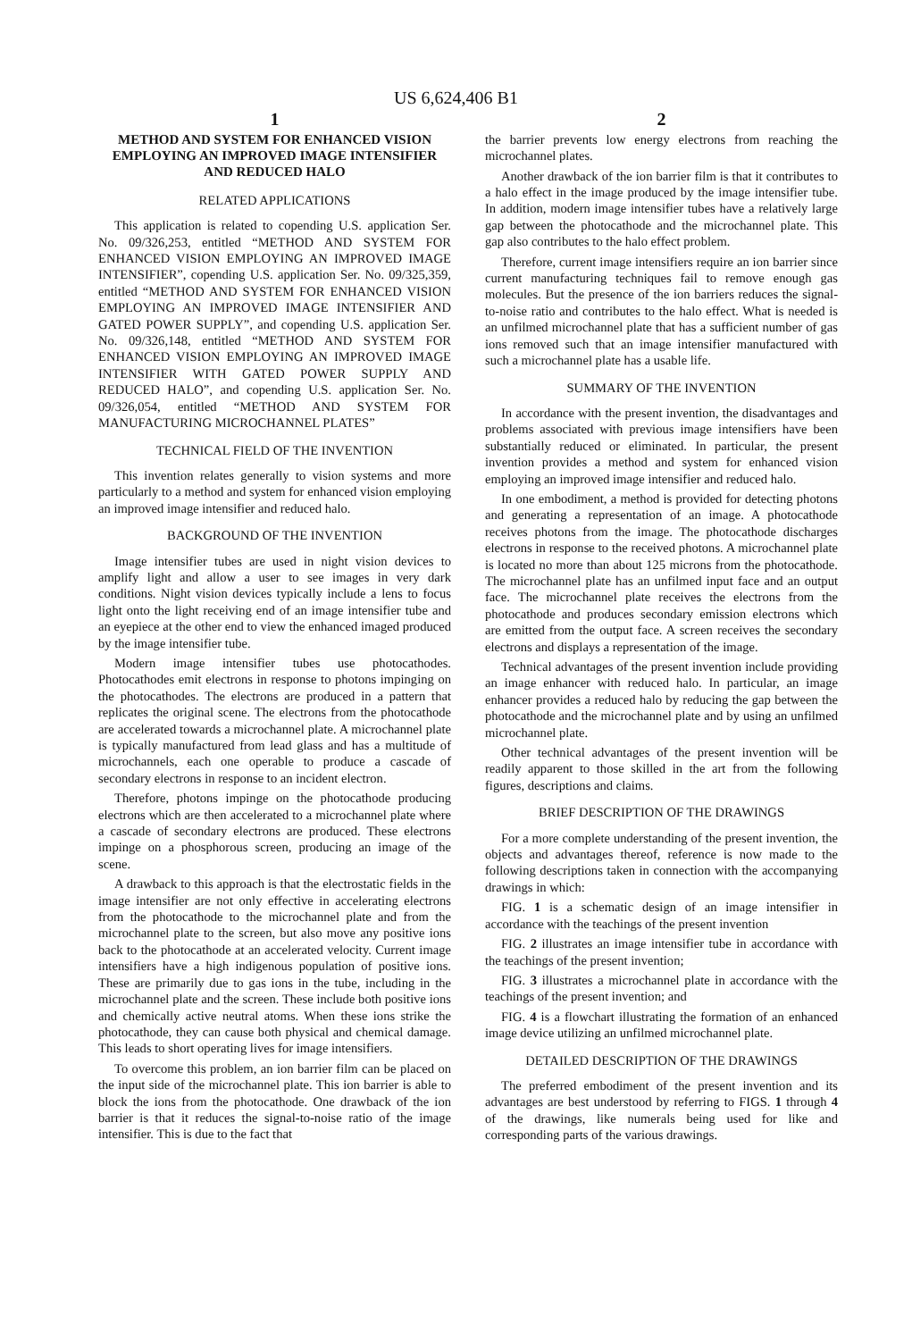US 6,624,406 B1
1
METHOD AND SYSTEM FOR ENHANCED VISION EMPLOYING AN IMPROVED IMAGE INTENSIFIER AND REDUCED HALO
RELATED APPLICATIONS
This application is related to copending U.S. application Ser. No. 09/326,253, entitled “METHOD AND SYSTEM FOR ENHANCED VISION EMPLOYING AN IMPROVED IMAGE INTENSIFIER”, copending U.S. application Ser. No. 09/325,359, entitled “METHOD AND SYSTEM FOR ENHANCED VISION EMPLOYING AN IMPROVED IMAGE INTENSIFIER AND GATED POWER SUPPLY”, and copending U.S. application Ser. No. 09/326,148, entitled “METHOD AND SYSTEM FOR ENHANCED VISION EMPLOYING AN IMPROVED IMAGE INTENSIFIER WITH GATED POWER SUPPLY AND REDUCED HALO”, and copending U.S. application Ser. No. 09/326,054, entitled “METHOD AND SYSTEM FOR MANUFACTURING MICROCHANNEL PLATES”
TECHNICAL FIELD OF THE INVENTION
This invention relates generally to vision systems and more particularly to a method and system for enhanced vision employing an improved image intensifier and reduced halo.
BACKGROUND OF THE INVENTION
Image intensifier tubes are used in night vision devices to amplify light and allow a user to see images in very dark conditions. Night vision devices typically include a lens to focus light onto the light receiving end of an image intensifier tube and an eyepiece at the other end to view the enhanced imaged produced by the image intensifier tube.
Modern image intensifier tubes use photocathodes. Photocathodes emit electrons in response to photons impinging on the photocathodes. The electrons are produced in a pattern that replicates the original scene. The electrons from the photocathode are accelerated towards a microchannel plate. A microchannel plate is typically manufactured from lead glass and has a multitude of microchannels, each one operable to produce a cascade of secondary electrons in response to an incident electron.
Therefore, photons impinge on the photocathode producing electrons which are then accelerated to a microchannel plate where a cascade of secondary electrons are produced. These electrons impinge on a phosphorous screen, producing an image of the scene.
A drawback to this approach is that the electrostatic fields in the image intensifier are not only effective in accelerating electrons from the photocathode to the microchannel plate and from the microchannel plate to the screen, but also move any positive ions back to the photocathode at an accelerated velocity. Current image intensifiers have a high indigenous population of positive ions. These are primarily due to gas ions in the tube, including in the microchannel plate and the screen. These include both positive ions and chemically active neutral atoms. When these ions strike the photocathode, they can cause both physical and chemical damage. This leads to short operating lives for image intensifiers.
To overcome this problem, an ion barrier film can be placed on the input side of the microchannel plate. This ion barrier is able to block the ions from the photocathode. One drawback of the ion barrier is that it reduces the signal-to-noise ratio of the image intensifier. This is due to the fact that
2
the barrier prevents low energy electrons from reaching the microchannel plates.
Another drawback of the ion barrier film is that it contributes to a halo effect in the image produced by the image intensifier tube. In addition, modern image intensifier tubes have a relatively large gap between the photocathode and the microchannel plate. This gap also contributes to the halo effect problem.
Therefore, current image intensifiers require an ion barrier since current manufacturing techniques fail to remove enough gas molecules. But the presence of the ion barriers reduces the signal-to-noise ratio and contributes to the halo effect. What is needed is an unfilmed microchannel plate that has a sufficient number of gas ions removed such that an image intensifier manufactured with such a microchannel plate has a usable life.
SUMMARY OF THE INVENTION
In accordance with the present invention, the disadvantages and problems associated with previous image intensifiers have been substantially reduced or eliminated. In particular, the present invention provides a method and system for enhanced vision employing an improved image intensifier and reduced halo.
In one embodiment, a method is provided for detecting photons and generating a representation of an image. A photocathode receives photons from the image. The photocathode discharges electrons in response to the received photons. A microchannel plate is located no more than about 125 microns from the photocathode. The microchannel plate has an unfilmed input face and an output face. The microchannel plate receives the electrons from the photocathode and produces secondary emission electrons which are emitted from the output face. A screen receives the secondary electrons and displays a representation of the image.
Technical advantages of the present invention include providing an image enhancer with reduced halo. In particular, an image enhancer provides a reduced halo by reducing the gap between the photocathode and the microchannel plate and by using an unfilmed microchannel plate.
Other technical advantages of the present invention will be readily apparent to those skilled in the art from the following figures, descriptions and claims.
BRIEF DESCRIPTION OF THE DRAWINGS
For a more complete understanding of the present invention, the objects and advantages thereof, reference is now made to the following descriptions taken in connection with the accompanying drawings in which:
FIG. 1 is a schematic design of an image intensifier in accordance with the teachings of the present invention
FIG. 2 illustrates an image intensifier tube in accordance with the teachings of the present invention;
FIG. 3 illustrates a microchannel plate in accordance with the teachings of the present invention; and
FIG. 4 is a flowchart illustrating the formation of an enhanced image device utilizing an unfilmed microchannel plate.
DETAILED DESCRIPTION OF THE DRAWINGS
The preferred embodiment of the present invention and its advantages are best understood by referring to FIGS. 1 through 4 of the drawings, like numerals being used for like and corresponding parts of the various drawings.